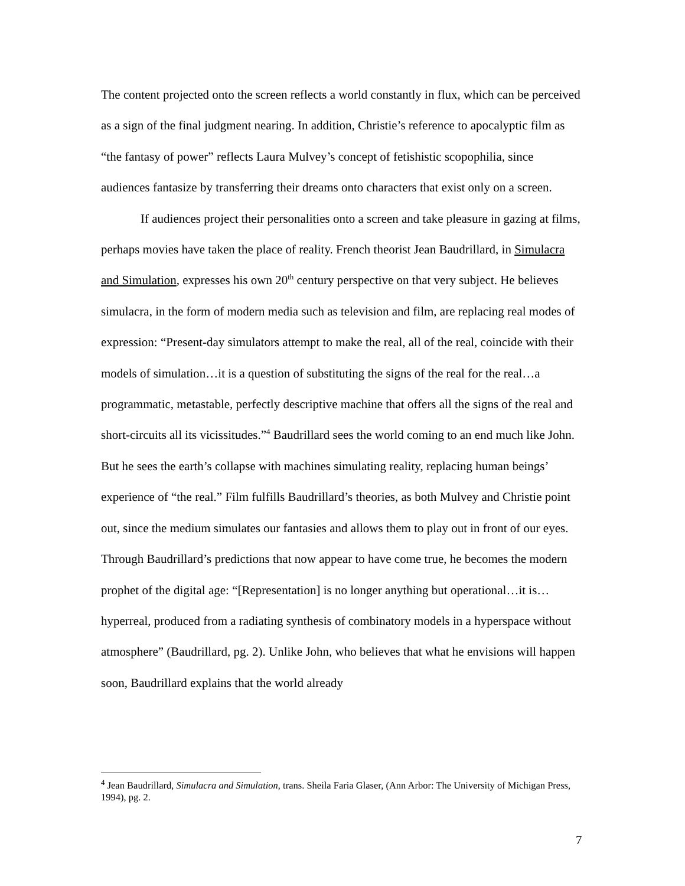The content projected onto the screen reflects a world constantly in flux, which can be perceived as a sign of the final judgment nearing. In addition, Christie’s reference to apocalyptic film as “the fantasy of power” reflects Laura Mulvey’s concept of fetishistic scopophilia, since audiences fantasize by transferring their dreams onto characters that exist only on a screen.
If audiences project their personalities onto a screen and take pleasure in gazing at films, perhaps movies have taken the place of reality. French theorist Jean Baudrillard, in Simulacra and Simulation, expresses his own 20<sup>th</sup> century perspective on that very subject. He believes simulacra, in the form of modern media such as television and film, are replacing real modes of expression: “Present-day simulators attempt to make the real, all of the real, coincide with their models of simulation…it is a question of substituting the signs of the real for the real…a programmatic, metastable, perfectly descriptive machine that offers all the signs of the real and short-circuits all its vicissitudes.”<sup>4</sup> Baudrillard sees the world coming to an end much like John. But he sees the earth’s collapse with machines simulating reality, replacing human beings’ experience of “the real.” Film fulfills Baudrillard’s theories, as both Mulvey and Christie point out, since the medium simulates our fantasies and allows them to play out in front of our eyes. Through Baudrillard’s predictions that now appear to have come true, he becomes the modern prophet of the digital age: “[Representation] is no longer anything but operational…it is…hyperreal, produced from a radiating synthesis of combinatory models in a hyperspace without atmosphere” (Baudrillard, pg. 2). Unlike John, who believes that what he envisions will happen soon, Baudrillard explains that the world already
<sup>4</sup> Jean Baudrillard, Simulacra and Simulation, trans. Sheila Faria Glaser, (Ann Arbor: The University of Michigan Press, 1994), pg. 2.
7